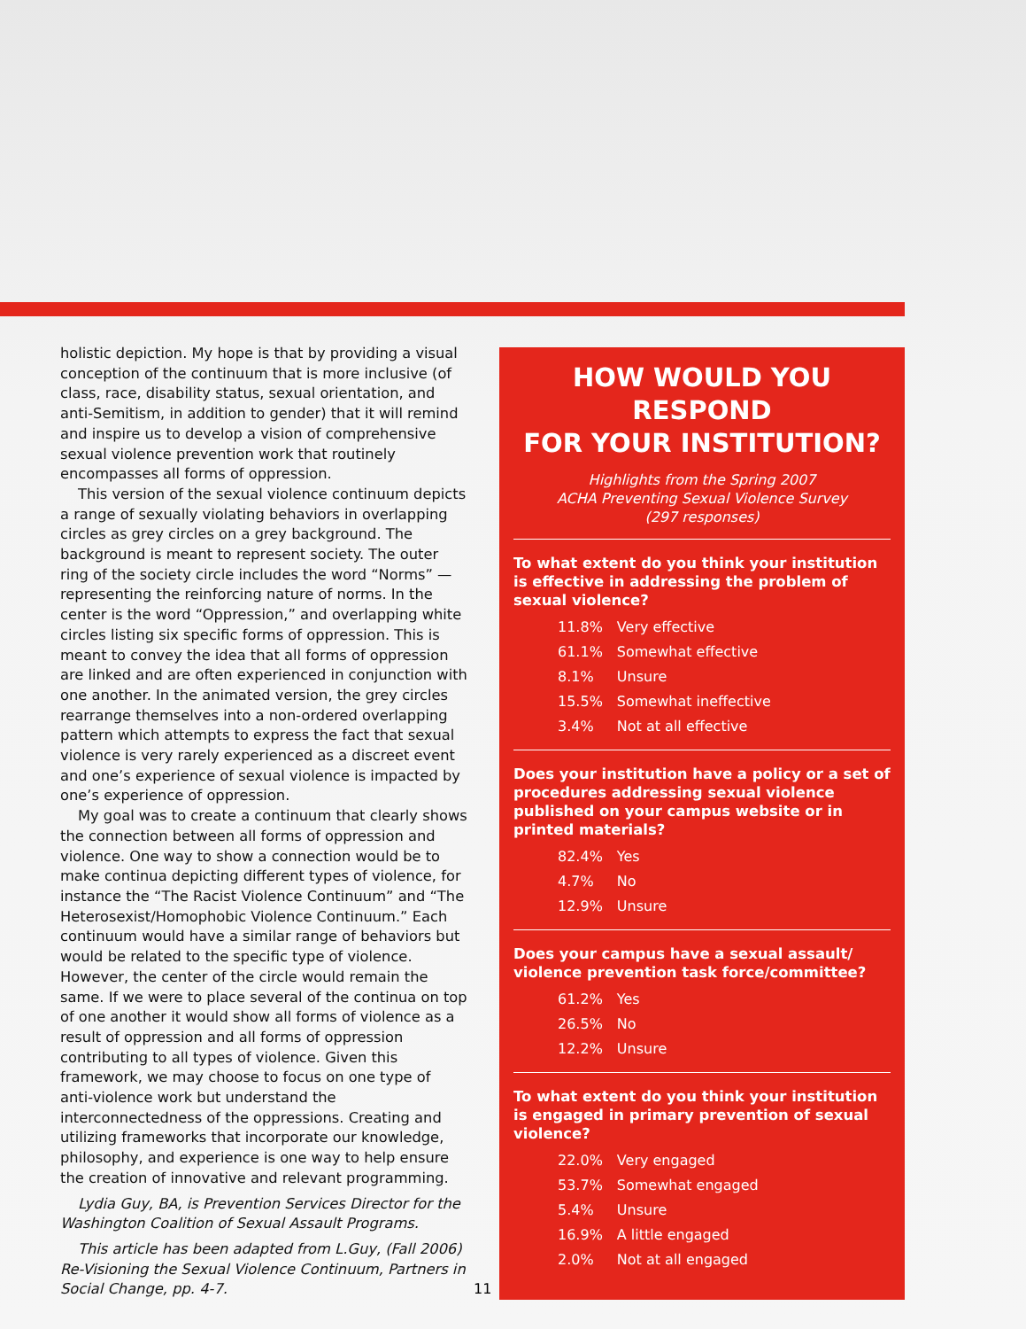holistic depiction. My hope is that by providing a visual conception of the continuum that is more inclusive (of class, race, disability status, sexual orientation, and anti-Semitism, in addition to gender) that it will remind and inspire us to develop a vision of comprehensive sexual violence prevention work that routinely encompasses all forms of oppression.
This version of the sexual violence continuum depicts a range of sexually violating behaviors in overlapping circles as grey circles on a grey background. The background is meant to represent society. The outer ring of the society circle includes the word “Norms” — representing the reinforcing nature of norms. In the center is the word “Oppression,” and overlapping white circles listing six specific forms of oppression. This is meant to convey the idea that all forms of oppression are linked and are often experienced in conjunction with one another. In the animated version, the grey circles rearrange themselves into a non-ordered overlapping pattern which attempts to express the fact that sexual violence is very rarely experienced as a discreet event and one’s experience of sexual violence is impacted by one’s experience of oppression.
My goal was to create a continuum that clearly shows the connection between all forms of oppression and violence. One way to show a connection would be to make continua depicting different types of violence, for instance the “The Racist Violence Continuum” and “The Heterosexist/Homophobic Violence Continuum.” Each continuum would have a similar range of behaviors but would be related to the specific type of violence. However, the center of the circle would remain the same. If we were to place several of the continua on top of one another it would show all forms of violence as a result of oppression and all forms of oppression contributing to all types of violence. Given this framework, we may choose to focus on one type of anti-violence work but understand the interconnectedness of the oppressions. Creating and utilizing frameworks that incorporate our knowledge, philosophy, and experience is one way to help ensure the creation of innovative and relevant programming.
Lydia Guy, BA, is Prevention Services Director for the Washington Coalition of Sexual Assault Programs.
This article has been adapted from L.Guy, (Fall 2006) Re-Visioning the Sexual Violence Continuum, Partners in Social Change, pp. 4-7.
HOW WOULD YOU RESPOND
FOR YOUR INSTITUTION?
Highlights from the Spring 2007
ACHA Preventing Sexual Violence Survey
(297 responses)
To what extent do you think your institution is effective in addressing the problem of sexual violence?
| 11.8% | Very effective |
| 61.1% | Somewhat effective |
| 8.1% | Unsure |
| 15.5% | Somewhat ineffective |
| 3.4% | Not at all effective |
Does your institution have a policy or a set of procedures addressing sexual violence published on your campus website or in printed materials?
| 82.4% | Yes |
| 4.7% | No |
| 12.9% | Unsure |
Does your campus have a sexual assault/ violence prevention task force/committee?
| 61.2% | Yes |
| 26.5% | No |
| 12.2% | Unsure |
To what extent do you think your institution is engaged in primary prevention of sexual violence?
| 22.0% | Very engaged |
| 53.7% | Somewhat engaged |
| 5.4% | Unsure |
| 16.9% | A little engaged |
| 2.0% | Not at all engaged |
11